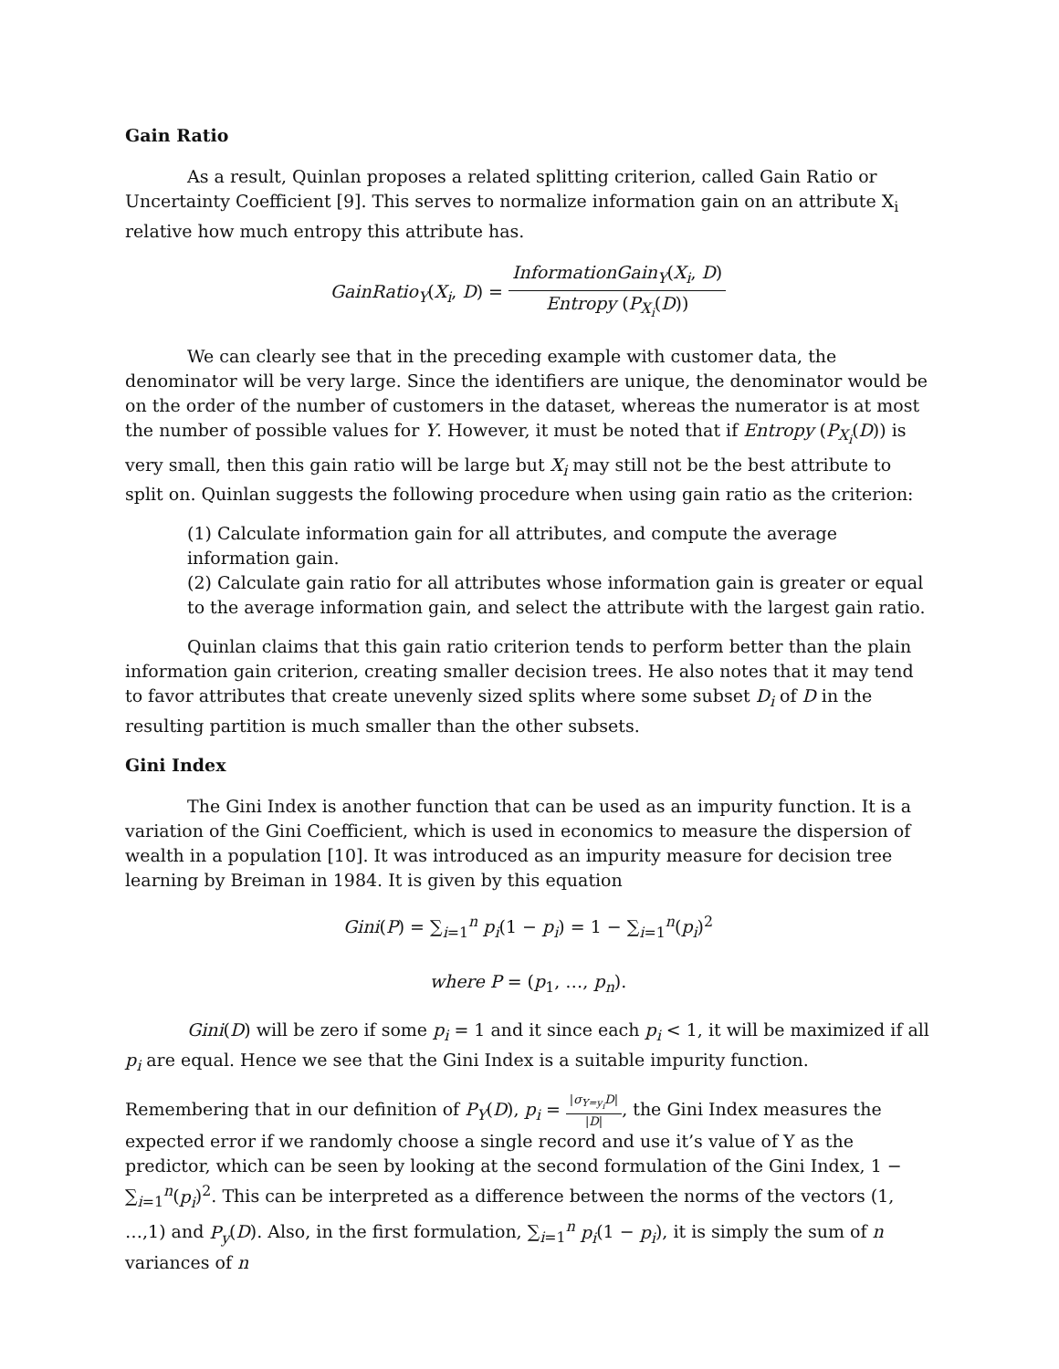Gain Ratio
As a result, Quinlan proposes a related splitting criterion, called Gain Ratio or Uncertainty Coefficient [9]. This serves to normalize information gain on an attribute X<sub>i</sub> relative how much entropy this attribute has.
GainRatio<sub>Y</sub>(X<sub>i</sub>, D) = InformationGain<sub>Y</sub>(X<sub>i</sub>, D) Entropy (P<sub>X<sub>i</sub></sub>(D))
We can clearly see that in the preceding example with customer data, the denominator will be very large. Since the identifiers are unique, the denominator would be on the order of the number of customers in the dataset, whereas the numerator is at most the number of possible values for Y. However, it must be noted that if Entropy (P<sub>X<sub>i</sub></sub>(D)) is very small, then this gain ratio will be large but X<sub>i</sub> may still not be the best attribute to split on. Quinlan suggests the following procedure when using gain ratio as the criterion:
(1) Calculate information gain for all attributes, and compute the average information gain.
(2) Calculate gain ratio for all attributes whose information gain is greater or equal to the average information gain, and select the attribute with the largest gain ratio.
Quinlan claims that this gain ratio criterion tends to perform better than the plain information gain criterion, creating smaller decision trees. He also notes that it may tend to favor attributes that create unevenly sized splits where some subset D<sub>i</sub> of D in the resulting partition is much smaller than the other subsets.
Gini Index
The Gini Index is another function that can be used as an impurity function. It is a variation of the Gini Coefficient, which is used in economics to measure the dispersion of wealth in a population [10]. It was introduced as an impurity measure for decision tree learning by Breiman in 1984. It is given by this equation
Gini(P) = ∑<sub>i=1</sub><sup>n</sup> p<sub>i</sub>(1 − p<sub>i</sub>) = 1 − ∑<sub>i=1</sub><sup>n</sup>(p<sub>i</sub>)<sup>2</sup>
where P = (p<sub>1</sub>, …, p<sub>n</sub>).
Gini(D) will be zero if some p<sub>i</sub> = 1 and it since each p<sub>i</sub> < 1, it will be maximized if all p<sub>i</sub> are equal. Hence we see that the Gini Index is a suitable impurity function.
Remembering that in our definition of P<sub>Y</sub>(D), p<sub>i</sub> = |σ<sub>Y=y<sub>i</sub></sub>D| |D|, the Gini Index measures the expected error if we randomly choose a single record and use it’s value of Y as the predictor, which can be seen by looking at the second formulation of the Gini Index, 1 − ∑<sub>i=1</sub><sup>n</sup>(p<sub>i</sub>)<sup>2</sup>. This can be interpreted as a difference between the norms of the vectors (1, …,1) and P<sub>y</sub>(D). Also, in the first formulation, ∑<sub>i=1</sub><sup>n</sup> p<sub>i</sub>(1 − p<sub>i</sub>), it is simply the sum of n variances of n